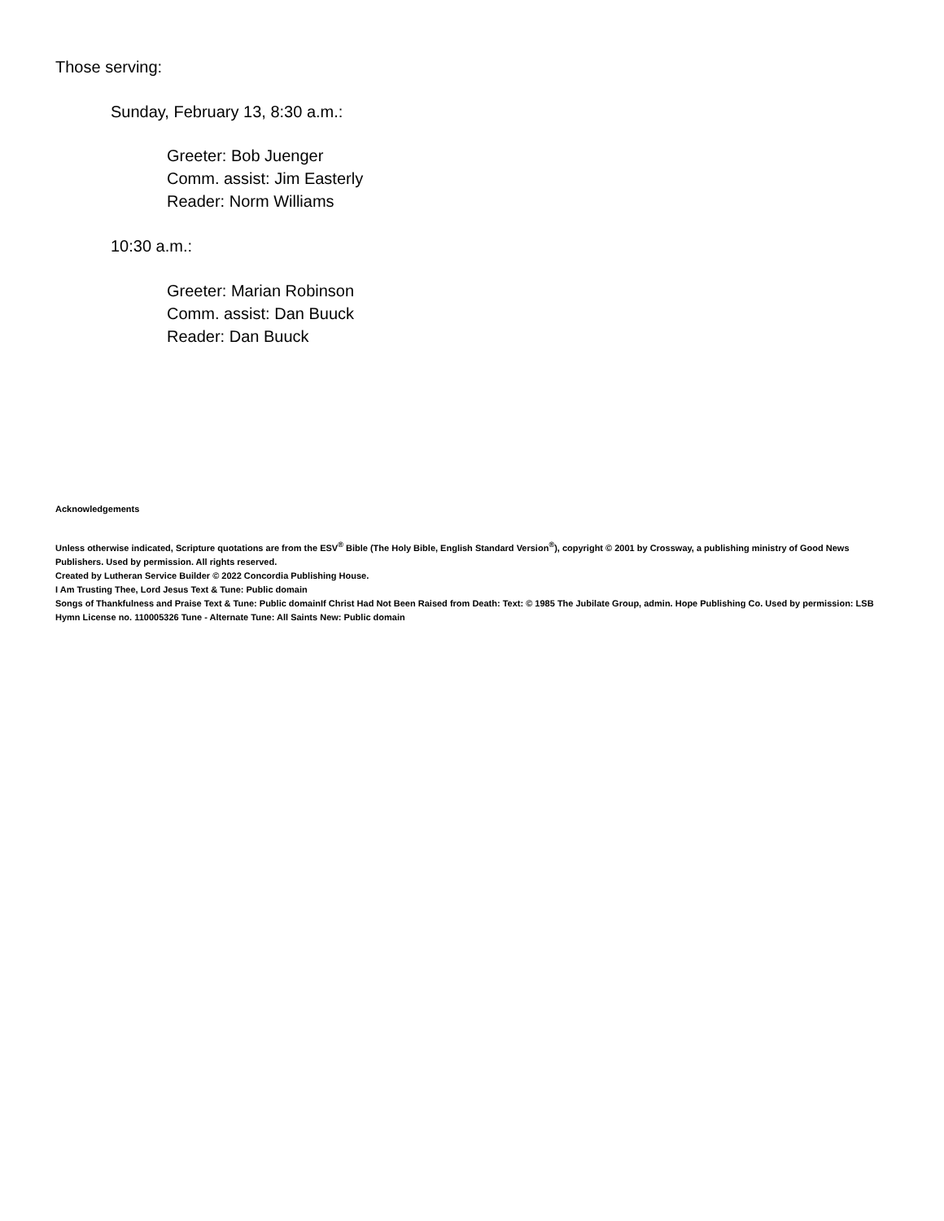Those serving:
Sunday, February 13, 8:30 a.m.:
Greeter: Bob Juenger
Comm. assist: Jim Easterly
Reader: Norm Williams
10:30 a.m.:
Greeter: Marian Robinson
Comm. assist: Dan Buuck
Reader: Dan Buuck
Acknowledgements
Unless otherwise indicated, Scripture quotations are from the ESV<sup>®</sup> Bible (The Holy Bible, English Standard Version<sup>®</sup>), copyright © 2001 by Crossway, a publishing ministry of Good News Publishers. Used by permission. All rights reserved.
Created by Lutheran Service Builder © 2022 Concordia Publishing House.
I Am Trusting Thee, Lord Jesus Text & Tune: Public domain
Songs of Thankfulness and Praise Text & Tune: Public domainIf Christ Had Not Been Raised from Death: Text: © 1985 The Jubilate Group, admin. Hope Publishing Co. Used by permission: LSB Hymn License no. 110005326 Tune - Alternate Tune: All Saints New: Public domain